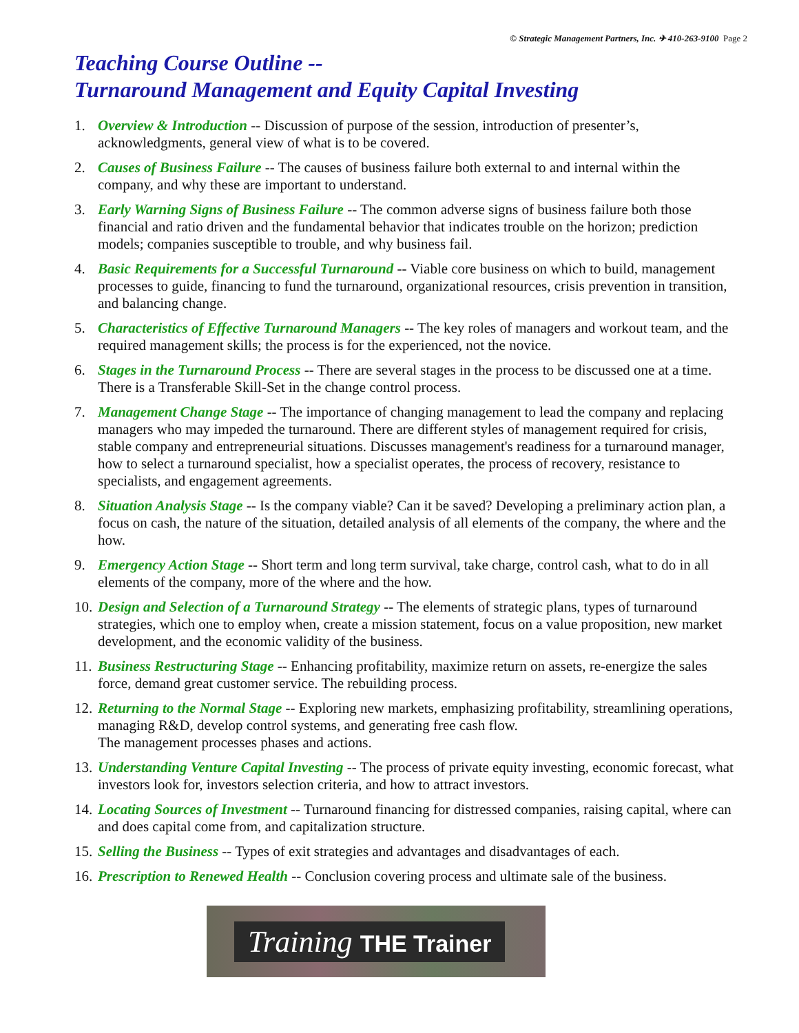© Strategic Management Partners, Inc. ✈ 410-263-9100 Page 2
Teaching Course Outline --
Turnaround Management and Equity Capital Investing
1. Overview & Introduction -- Discussion of purpose of the session, introduction of presenter’s, acknowledgments, general view of what is to be covered.
2. Causes of Business Failure -- The causes of business failure both external to and internal within the company, and why these are important to understand.
3. Early Warning Signs of Business Failure -- The common adverse signs of business failure both those financial and ratio driven and the fundamental behavior that indicates trouble on the horizon; prediction models; companies susceptible to trouble, and why business fail.
4. Basic Requirements for a Successful Turnaround -- Viable core business on which to build, management processes to guide, financing to fund the turnaround, organizational resources, crisis prevention in transition, and balancing change.
5. Characteristics of Effective Turnaround Managers -- The key roles of managers and workout team, and the required management skills; the process is for the experienced, not the novice.
6. Stages in the Turnaround Process -- There are several stages in the process to be discussed one at a time. There is a Transferable Skill-Set in the change control process.
7. Management Change Stage -- The importance of changing management to lead the company and replacing managers who may impeded the turnaround. There are different styles of management required for crisis, stable company and entrepreneurial situations. Discusses management's readiness for a turnaround manager, how to select a turnaround specialist, how a specialist operates, the process of recovery, resistance to specialists, and engagement agreements.
8. Situation Analysis Stage -- Is the company viable? Can it be saved? Developing a preliminary action plan, a focus on cash, the nature of the situation, detailed analysis of all elements of the company, the where and the how.
9. Emergency Action Stage -- Short term and long term survival, take charge, control cash, what to do in all elements of the company, more of the where and the how.
10. Design and Selection of a Turnaround Strategy -- The elements of strategic plans, types of turnaround strategies, which one to employ when, create a mission statement, focus on a value proposition, new market development, and the economic validity of the business.
11. Business Restructuring Stage -- Enhancing profitability, maximize return on assets, re-energize the sales force, demand great customer service. The rebuilding process.
12. Returning to the Normal Stage -- Exploring new markets, emphasizing profitability, streamlining operations, managing R&D, develop control systems, and generating free cash flow.
The management processes phases and actions.
13. Understanding Venture Capital Investing -- The process of private equity investing, economic forecast, what investors look for, investors selection criteria, and how to attract investors.
14. Locating Sources of Investment -- Turnaround financing for distressed companies, raising capital, where can and does capital come from, and capitalization structure.
15. Selling the Business -- Types of exit strategies and advantages and disadvantages of each.
16. Prescription to Renewed Health -- Conclusion covering process and ultimate sale of the business.
Training THE Trainer